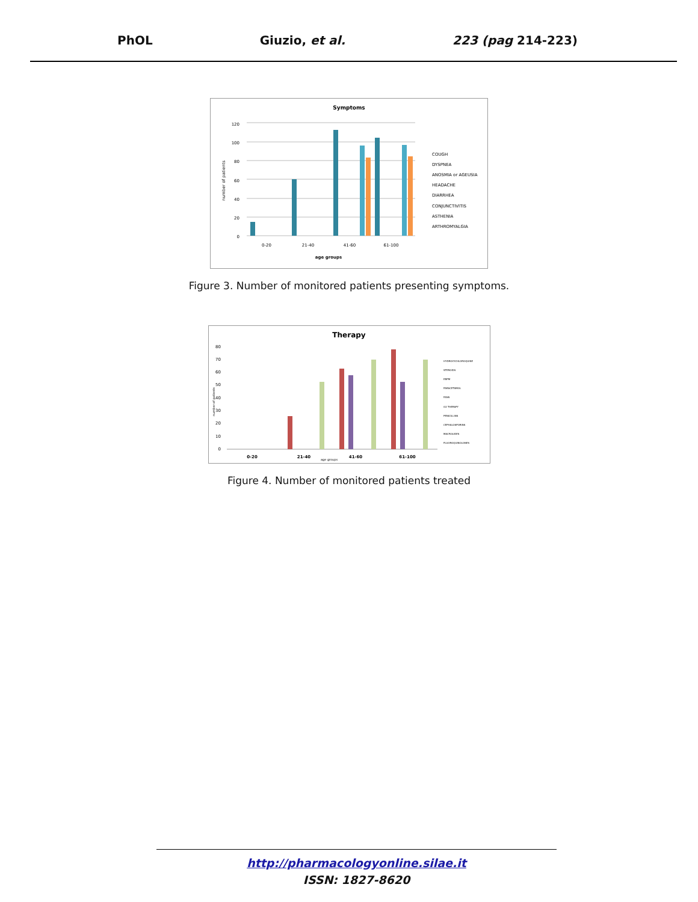PhOL Giuzio, et al. 223 (pag 214-223)
Symptoms
number of patients
120
100
80
60
40
20
0
0-20
21-40
41-60
61-100
age groups
COUGH
DYSPNEA
ANOSMIA or AGEUSIA
HEADACHE
DIARRHEA
CONJUNCTIVITIS
ASTHENIA
ARTHROMYALGIA
Figure 3. Number of monitored patients presenting symptoms.
Therapy
80
70
60
50
40
30
20
10
0
number of patients
0-20
21-40
41-60
61-100
age groups
HYDROXYCHLOROQUINE
STEROIDS
EBPM
PARACETAMOL
FANS
O2 THERAPY
PENICILLINS
CEPHALOSPORINS
MACROLIDES
FLUOROQUINOLONES
Figure 4. Number of monitored patients treated
http://pharmacologyonline.silae.it
ISSN: 1827-8620